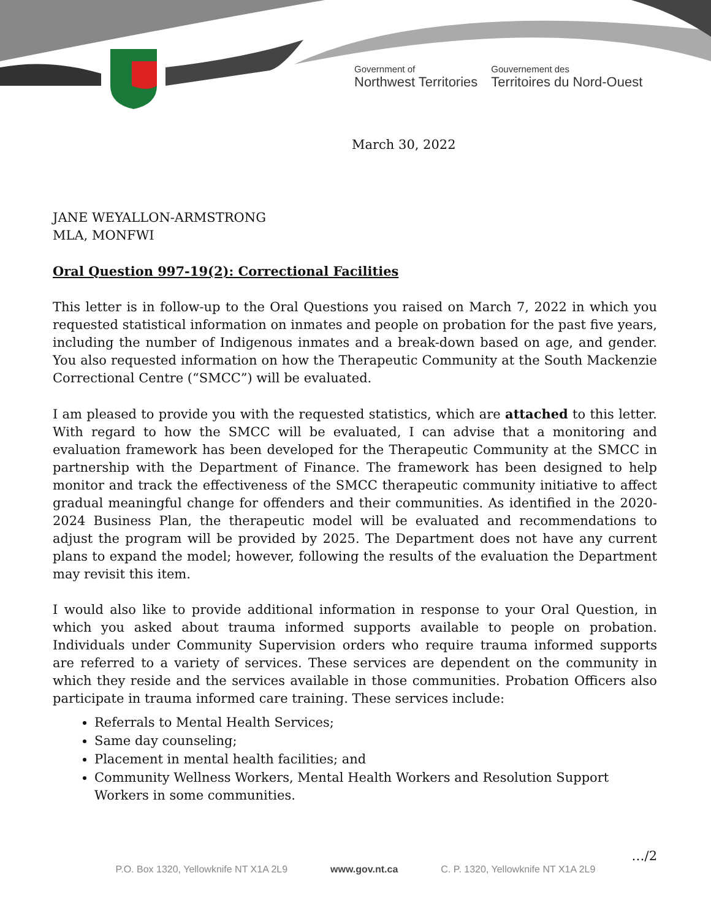Government of
Northwest Territories
Gouvernement des
Territoires du Nord-Ouest
March 30, 2022
JANE WEYALLON-ARMSTRONG
MLA, MONFWI
Oral Question 997-19(2): Correctional Facilities
This letter is in follow-up to the Oral Questions you raised on March 7, 2022 in which you requested statistical information on inmates and people on probation for the past five years, including the number of Indigenous inmates and a break-down based on age, and gender. You also requested information on how the Therapeutic Community at the South Mackenzie Correctional Centre (“SMCC”) will be evaluated.
I am pleased to provide you with the requested statistics, which are attached to this letter. With regard to how the SMCC will be evaluated, I can advise that a monitoring and evaluation framework has been developed for the Therapeutic Community at the SMCC in partnership with the Department of Finance. The framework has been designed to help monitor and track the effectiveness of the SMCC therapeutic community initiative to affect gradual meaningful change for offenders and their communities. As identified in the 2020-2024 Business Plan, the therapeutic model will be evaluated and recommendations to adjust the program will be provided by 2025. The Department does not have any current plans to expand the model; however, following the results of the evaluation the Department may revisit this item.
I would also like to provide additional information in response to your Oral Question, in which you asked about trauma informed supports available to people on probation. Individuals under Community Supervision orders who require trauma informed supports are referred to a variety of services. These services are dependent on the community in which they reside and the services available in those communities. Probation Officers also participate in trauma informed care training. These services include:
Referrals to Mental Health Services;
Same day counseling;
Placement in mental health facilities; and
Community Wellness Workers, Mental Health Workers and Resolution Support Workers in some communities.
…/2
P.O. Box 1320, Yellowknife NT X1A 2L9 www.gov.nt.ca C. P. 1320, Yellowknife NT X1A 2L9